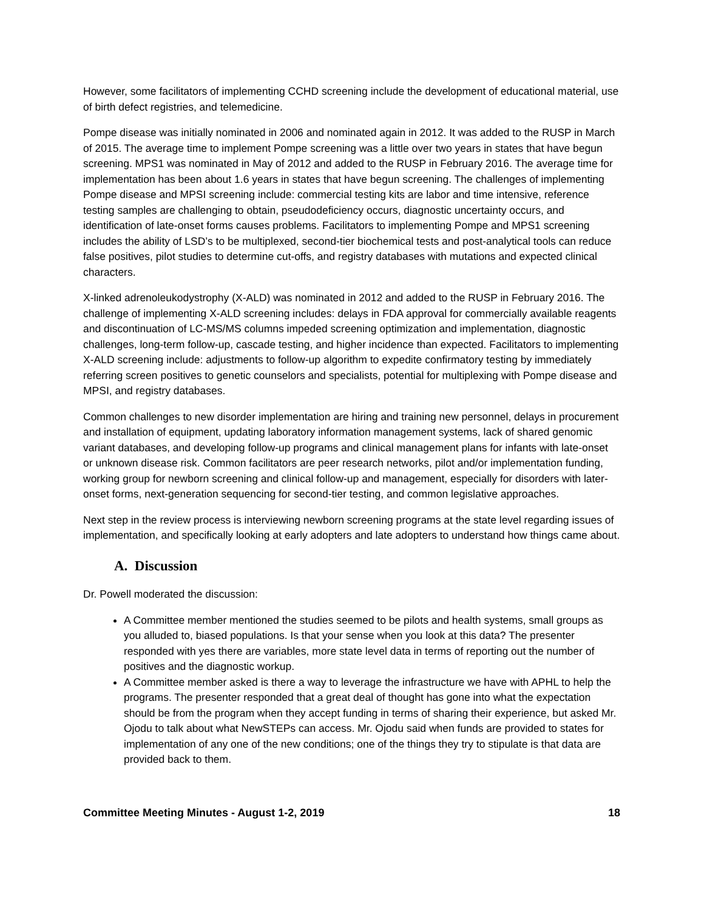However, some facilitators of implementing CCHD screening include the development of educational material, use of birth defect registries, and telemedicine.
Pompe disease was initially nominated in 2006 and nominated again in 2012. It was added to the RUSP in March of 2015. The average time to implement Pompe screening was a little over two years in states that have begun screening. MPS1 was nominated in May of 2012 and added to the RUSP in February 2016. The average time for implementation has been about 1.6 years in states that have begun screening. The challenges of implementing Pompe disease and MPSI screening include: commercial testing kits are labor and time intensive, reference testing samples are challenging to obtain, pseudodeficiency occurs, diagnostic uncertainty occurs, and identification of late-onset forms causes problems. Facilitators to implementing Pompe and MPS1 screening includes the ability of LSD’s to be multiplexed, second-tier biochemical tests and post-analytical tools can reduce false positives, pilot studies to determine cut-offs, and registry databases with mutations and expected clinical characters.
X-linked adrenoleukodystrophy (X-ALD) was nominated in 2012 and added to the RUSP in February 2016. The challenge of implementing X-ALD screening includes: delays in FDA approval for commercially available reagents and discontinuation of LC-MS/MS columns impeded screening optimization and implementation, diagnostic challenges, long-term follow-up, cascade testing, and higher incidence than expected. Facilitators to implementing X-ALD screening include: adjustments to follow-up algorithm to expedite confirmatory testing by immediately referring screen positives to genetic counselors and specialists, potential for multiplexing with Pompe disease and MPSI, and registry databases.
Common challenges to new disorder implementation are hiring and training new personnel, delays in procurement and installation of equipment, updating laboratory information management systems, lack of shared genomic variant databases, and developing follow-up programs and clinical management plans for infants with late-onset or unknown disease risk. Common facilitators are peer research networks, pilot and/or implementation funding, working group for newborn screening and clinical follow-up and management, especially for disorders with later-onset forms, next-generation sequencing for second-tier testing, and common legislative approaches.
Next step in the review process is interviewing newborn screening programs at the state level regarding issues of implementation, and specifically looking at early adopters and late adopters to understand how things came about.
A. Discussion
Dr. Powell moderated the discussion:
A Committee member mentioned the studies seemed to be pilots and health systems, small groups as you alluded to, biased populations. Is that your sense when you look at this data? The presenter responded with yes there are variables, more state level data in terms of reporting out the number of positives and the diagnostic workup.
A Committee member asked is there a way to leverage the infrastructure we have with APHL to help the programs. The presenter responded that a great deal of thought has gone into what the expectation should be from the program when they accept funding in terms of sharing their experience, but asked Mr. Ojodu to talk about what NewSTEPs can access. Mr. Ojodu said when funds are provided to states for implementation of any one of the new conditions; one of the things they try to stipulate is that data are provided back to them.
Committee Meeting Minutes - August 1-2, 2019 18